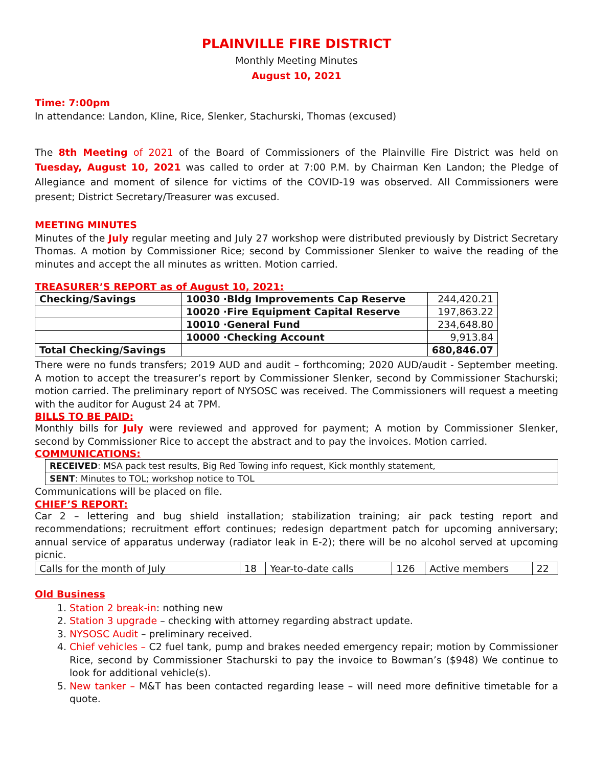PLAINVILLE FIRE DISTRICT
Monthly Meeting Minutes
August 10, 2021
Time: 7:00pm
In attendance: Landon, Kline, Rice, Slenker, Stachurski, Thomas (excused)
The 8th Meeting of 2021 of the Board of Commissioners of the Plainville Fire District was held on Tuesday, August 10, 2021 was called to order at 7:00 P.M. by Chairman Ken Landon; the Pledge of Allegiance and moment of silence for victims of the COVID-19 was observed. All Commissioners were present; District Secretary/Treasurer was excused.
MEETING MINUTES
Minutes of the July regular meeting and July 27 workshop were distributed previously by District Secretary Thomas. A motion by Commissioner Rice; second by Commissioner Slenker to waive the reading of the minutes and accept the all minutes as written. Motion carried.
TREASURER’S REPORT as of August 10, 2021:
| Checking/Savings | 10030 ·Bldg Improvements Cap Reserve | 244,420.21 |
| | 10020 ·Fire Equipment Capital Reserve | 197,863.22 |
| | 10010 ·General Fund | 234,648.80 |
| | 10000 ·Checking Account | 9,913.84 |
| Total Checking/Savings | | 680,846.07 |
There were no funds transfers; 2019 AUD and audit – forthcoming; 2020 AUD/audit - September meeting. A motion to accept the treasurer’s report by Commissioner Slenker, second by Commissioner Stachurski; motion carried. The preliminary report of NYSOSC was received. The Commissioners will request a meeting with the auditor for August 24 at 7PM.
BILLS TO BE PAID:
Monthly bills for July were reviewed and approved for payment; A motion by Commissioner Slenker, second by Commissioner Rice to accept the abstract and to pay the invoices. Motion carried.
COMMUNICATIONS:
| RECEIVED : MSA pack test results, Big Red Towing info request, Kick monthly statement, |
| SENT : Minutes to TOL; workshop notice to TOL |
Communications will be placed on file.
CHIEF’S REPORT:
Car 2 – lettering and bug shield installation; stabilization training; air pack testing report and recommendations; recruitment effort continues; redesign department patch for upcoming anniversary; annual service of apparatus underway (radiator leak in E-2); there will be no alcohol served at upcoming picnic.
| Calls for the month of July | 18 | Year-to-date calls | 126 | Active members | 22 |
Old Business
1. Station 2 break-in: nothing new
2. Station 3 upgrade – checking with attorney regarding abstract update.
3. NYSOSC Audit – preliminary received.
4. Chief vehicles – C2 fuel tank, pump and brakes needed emergency repair; motion by Commissioner Rice, second by Commissioner Stachurski to pay the invoice to Bowman’s ($948) We continue to look for additional vehicle(s).
5. New tanker – M&T has been contacted regarding lease – will need more definitive timetable for a quote.